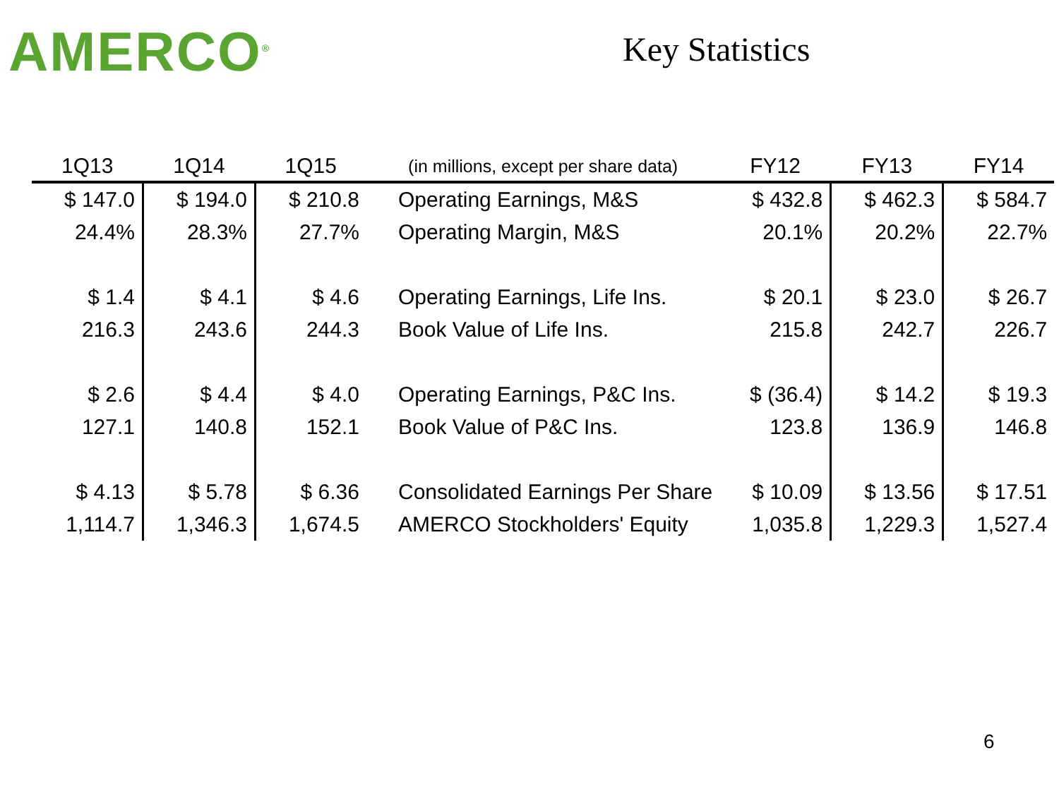AMERCO<sup>®</sup>
Key Statistics
| 1Q13 | 1Q14 | 1Q15 | (in millions, except per share data) | FY12 | FY13 | FY14 |
| --- | --- | --- | --- | --- | --- | --- |
| $ 147.0 | $ 194.0 | $ 210.8 | Operating Earnings, M&S | $ 432.8 | $ 462.3 | $ 584.7 |
| 24.4% | 28.3% | 27.7% | Operating Margin, M&S | 20.1% | 20.2% | 22.7% |
| $ 1.4 | $ 4.1 | $ 4.6 | Operating Earnings, Life Ins. | $ 20.1 | $ 23.0 | $ 26.7 |
| 216.3 | 243.6 | 244.3 | Book Value of Life Ins. | 215.8 | 242.7 | 226.7 |
| $ 2.6 | $ 4.4 | $ 4.0 | Operating Earnings, P&C Ins. | $ (36.4) | $ 14.2 | $ 19.3 |
| 127.1 | 140.8 | 152.1 | Book Value of P&C Ins. | 123.8 | 136.9 | 146.8 |
| $ 4.13 | $ 5.78 | $ 6.36 | Consolidated Earnings Per Share | $ 10.09 | $ 13.56 | $ 17.51 |
| 1,114.7 | 1,346.3 | 1,674.5 | AMERCO Stockholders' Equity | 1,035.8 | 1,229.3 | 1,527.4 |
6